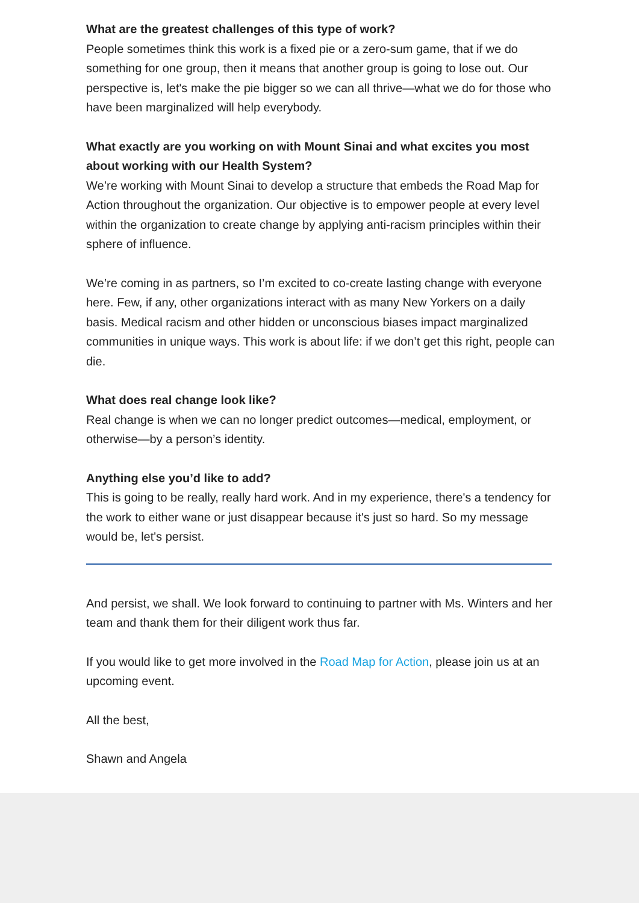What are the greatest challenges of this type of work?
People sometimes think this work is a fixed pie or a zero-sum game, that if we do something for one group, then it means that another group is going to lose out. Our perspective is, let's make the pie bigger so we can all thrive—what we do for those who have been marginalized will help everybody.
What exactly are you working on with Mount Sinai and what excites you most about working with our Health System?
We’re working with Mount Sinai to develop a structure that embeds the Road Map for Action throughout the organization. Our objective is to empower people at every level within the organization to create change by applying anti-racism principles within their sphere of influence.
We’re coming in as partners, so I’m excited to co-create lasting change with everyone here. Few, if any, other organizations interact with as many New Yorkers on a daily basis. Medical racism and other hidden or unconscious biases impact marginalized communities in unique ways. This work is about life: if we don’t get this right, people can die.
What does real change look like?
Real change is when we can no longer predict outcomes—medical, employment, or otherwise—by a person’s identity.
Anything else you’d like to add?
This is going to be really, really hard work. And in my experience, there's a tendency for the work to either wane or just disappear because it's just so hard. So my message would be, let's persist.
And persist, we shall. We look forward to continuing to partner with Ms. Winters and her team and thank them for their diligent work thus far.
If you would like to get more involved in the Road Map for Action, please join us at an upcoming event.
All the best,
Shawn and Angela